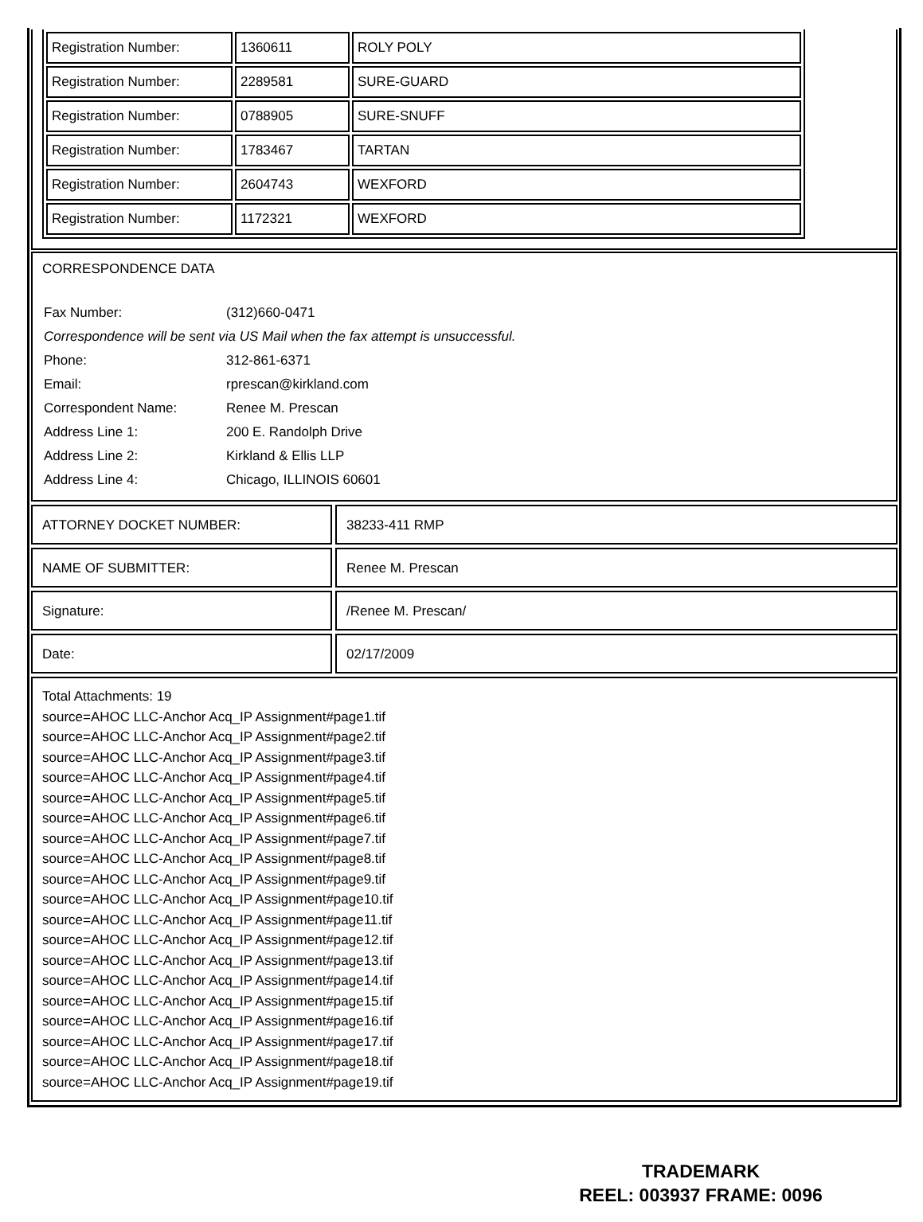| Registration Number: | 1360611 | ROLY POLY |
| Registration Number: | 2289581 | SURE-GUARD |
| Registration Number: | 0788905 | SURE-SNUFF |
| Registration Number: | 1783467 | TARTAN |
| Registration Number: | 2604743 | WEXFORD |
| Registration Number: | 1172321 | WEXFORD |
CORRESPONDENCE DATA
| Fax Number: | (312)660-0471 |
| Correspondence will be sent via US Mail when the fax attempt is unsuccessful. | |
| Phone: | 312-861-6371 |
| Email: | rprescan@kirkland.com |
| Correspondent Name: | Renee M. Prescan |
| Address Line 1: | 200 E. Randolph Drive |
| Address Line 2: | Kirkland & Ellis LLP |
| Address Line 4: | Chicago, ILLINOIS 60601 |
ATTORNEY DOCKET NUMBER: 38233-411 RMP
NAME OF SUBMITTER: Renee M. Prescan
Signature: /Renee M. Prescan/
Date: 02/17/2009
Total Attachments: 19
source=AHOC LLC-Anchor Acq_IP Assignment#page1.tif
source=AHOC LLC-Anchor Acq_IP Assignment#page2.tif
source=AHOC LLC-Anchor Acq_IP Assignment#page3.tif
source=AHOC LLC-Anchor Acq_IP Assignment#page4.tif
source=AHOC LLC-Anchor Acq_IP Assignment#page5.tif
source=AHOC LLC-Anchor Acq_IP Assignment#page6.tif
source=AHOC LLC-Anchor Acq_IP Assignment#page7.tif
source=AHOC LLC-Anchor Acq_IP Assignment#page8.tif
source=AHOC LLC-Anchor Acq_IP Assignment#page9.tif
source=AHOC LLC-Anchor Acq_IP Assignment#page10.tif
source=AHOC LLC-Anchor Acq_IP Assignment#page11.tif
source=AHOC LLC-Anchor Acq_IP Assignment#page12.tif
source=AHOC LLC-Anchor Acq_IP Assignment#page13.tif
source=AHOC LLC-Anchor Acq_IP Assignment#page14.tif
source=AHOC LLC-Anchor Acq_IP Assignment#page15.tif
source=AHOC LLC-Anchor Acq_IP Assignment#page16.tif
source=AHOC LLC-Anchor Acq_IP Assignment#page17.tif
source=AHOC LLC-Anchor Acq_IP Assignment#page18.tif
source=AHOC LLC-Anchor Acq_IP Assignment#page19.tif
TRADEMARK
REEL: 003937 FRAME: 0096